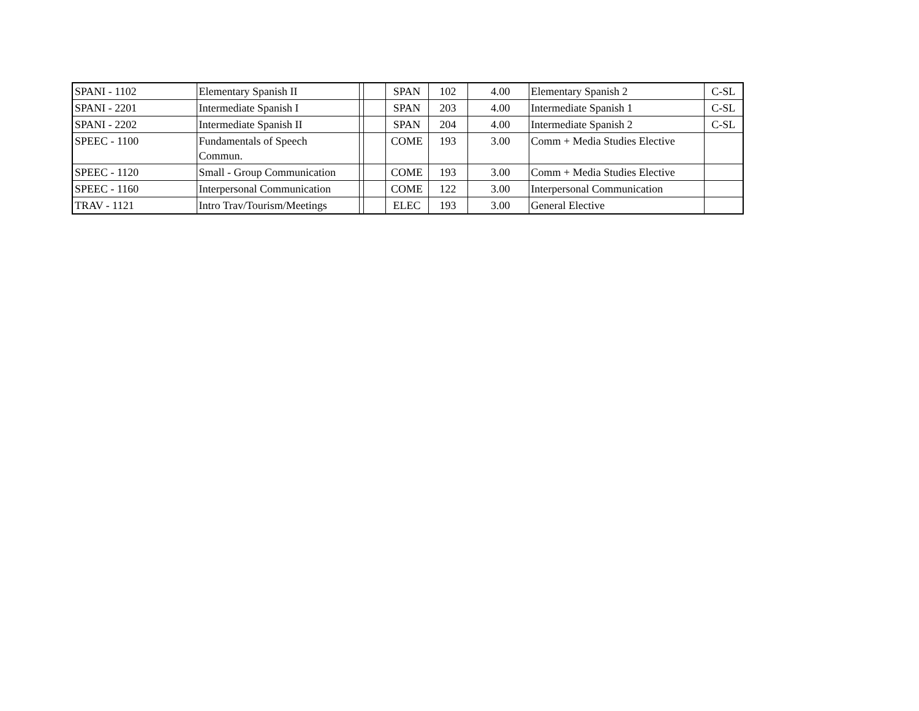| SPANI - 1102 | Elementary Spanish II | | | SPAN | 102 | 4.00 | Elementary Spanish 2 | C-SL |
| SPANI - 2201 | Intermediate Spanish I | | | SPAN | 203 | 4.00 | Intermediate Spanish 1 | C-SL |
| SPANI - 2202 | Intermediate Spanish II | | | SPAN | 204 | 4.00 | Intermediate Spanish 2 | C-SL |
| SPEEC - 1100 | Fundamentals of Speech Commun. | | | COME | 193 | 3.00 | Comm + Media Studies Elective | |
| SPEEC - 1120 | Small - Group Communication | | | COME | 193 | 3.00 | Comm + Media Studies Elective | |
| SPEEC - 1160 | Interpersonal Communication | | | COME | 122 | 3.00 | Interpersonal Communication | |
| TRAV - 1121 | Intro Trav/Tourism/Meetings | | | ELEC | 193 | 3.00 | General Elective | |